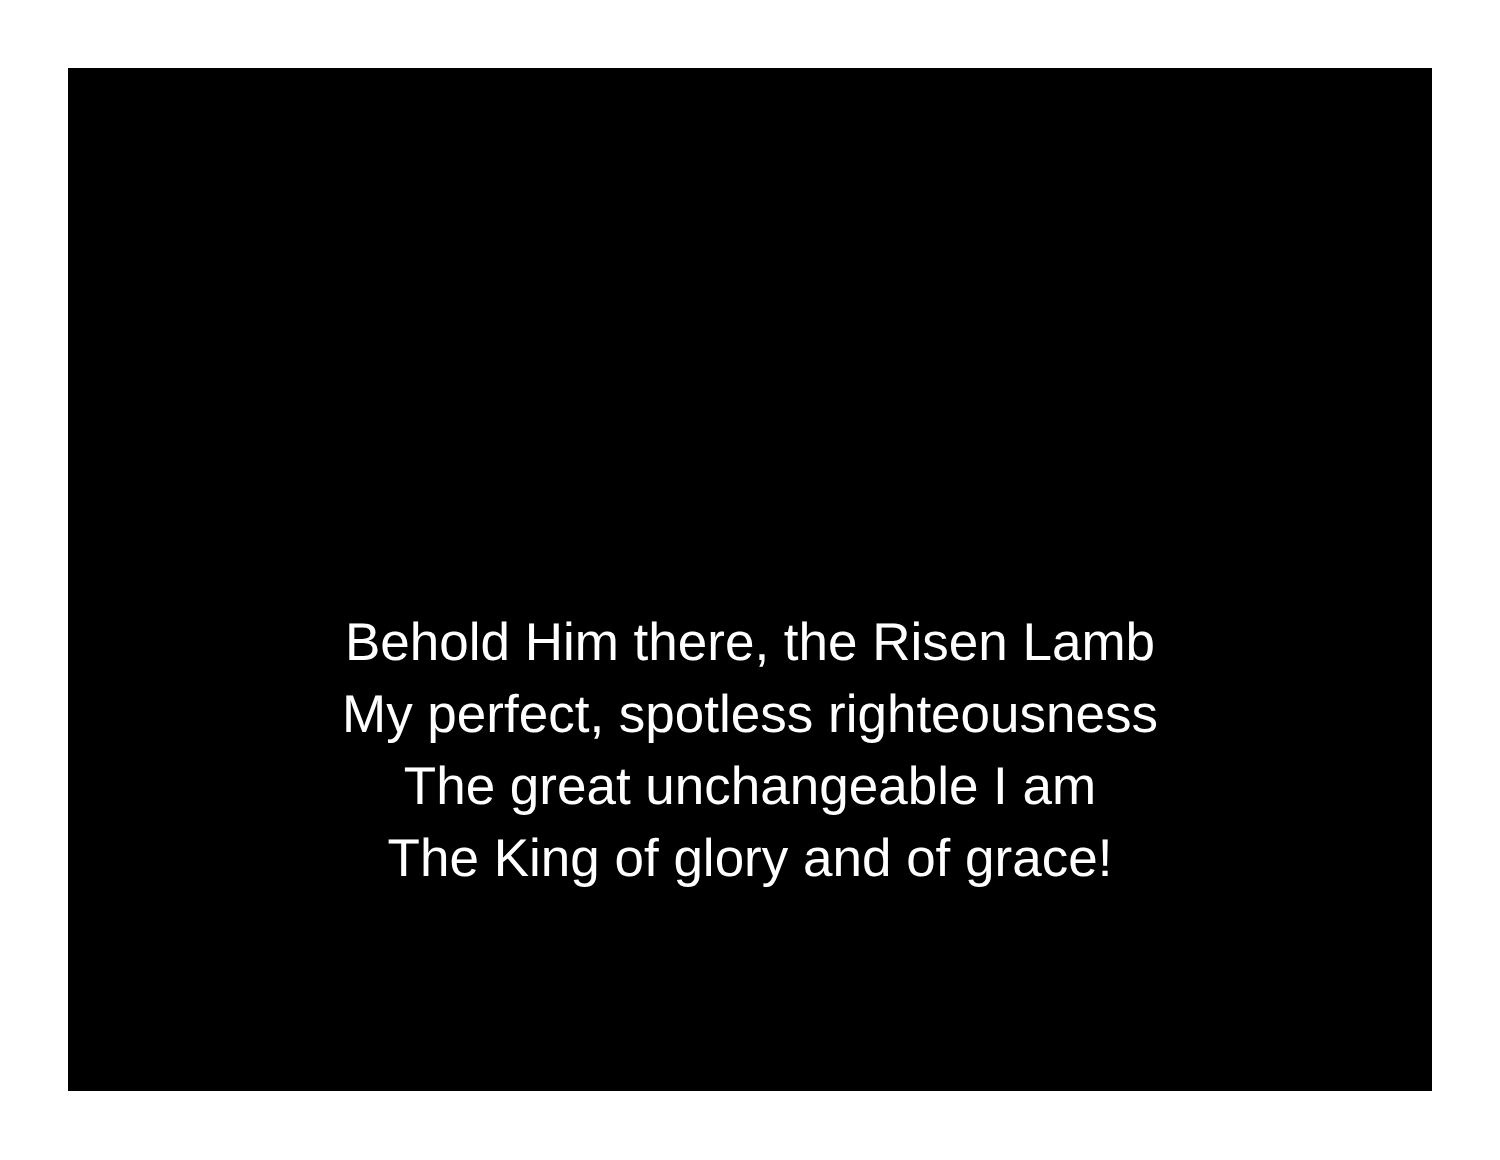Behold Him there, the Risen Lamb
My perfect, spotless righteousness
The great unchangeable I am
The King of glory and of grace!